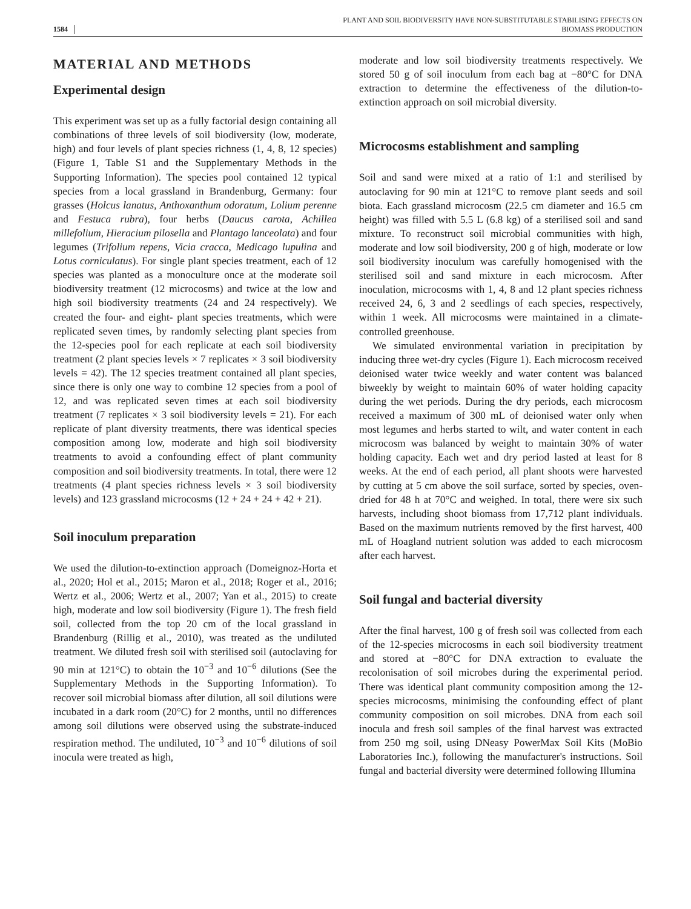1584 PLANT AND SOIL BIODIVERSITY HAVE NON-SUBSTITUTABLE STABILISING EFFECTS ON
BIOMASS PRODUCTION
MATERIAL AND METHODS
Experimental design
This experiment was set up as a fully factorial design containing all combinations of three levels of soil biodiversity (low, moderate, high) and four levels of plant species richness (1, 4, 8, 12 species) (Figure 1, Table S1 and the Supplementary Methods in the Supporting Information). The species pool contained 12 typical species from a local grassland in Brandenburg, Germany: four grasses (Holcus lanatus, Anthoxanthum odoratum, Lolium perenne and Festuca rubra), four herbs (Daucus carota, Achillea millefolium, Hieracium pilosella and Plantago lanceolata) and four legumes (Trifolium repens, Vicia cracca, Medicago lupulina and Lotus corniculatus). For single plant species treatment, each of 12 species was planted as a monoculture once at the moderate soil biodiversity treatment (12 microcosms) and twice at the low and high soil biodiversity treatments (24 and 24 respectively). We created the four- and eight- plant species treatments, which were replicated seven times, by randomly selecting plant species from the 12-species pool for each replicate at each soil biodiversity treatment (2 plant species levels × 7 replicates × 3 soil biodiversity levels = 42). The 12 species treatment contained all plant species, since there is only one way to combine 12 species from a pool of 12, and was replicated seven times at each soil biodiversity treatment (7 replicates × 3 soil biodiversity levels = 21). For each replicate of plant diversity treatments, there was identical species composition among low, moderate and high soil biodiversity treatments to avoid a confounding effect of plant community composition and soil biodiversity treatments. In total, there were 12 treatments (4 plant species richness levels × 3 soil biodiversity levels) and 123 grassland microcosms (12 + 24 + 24 + 42 + 21).
Soil inoculum preparation
We used the dilution-to-extinction approach (Domeignoz-Horta et al., 2020; Hol et al., 2015; Maron et al., 2018; Roger et al., 2016; Wertz et al., 2006; Wertz et al., 2007; Yan et al., 2015) to create high, moderate and low soil biodiversity (Figure 1). The fresh field soil, collected from the top 20 cm of the local grassland in Brandenburg (Rillig et al., 2010), was treated as the undiluted treatment. We diluted fresh soil with sterilised soil (autoclaving for 90 min at 121°C) to obtain the 10<sup>−3</sup> and 10<sup>−6</sup> dilutions (See the Supplementary Methods in the Supporting Information). To recover soil microbial biomass after dilution, all soil dilutions were incubated in a dark room (20°C) for 2 months, until no differences among soil dilutions were observed using the substrate-induced respiration method. The undiluted, 10<sup>−3</sup> and 10<sup>−6</sup> dilutions of soil inocula were treated as high,
moderate and low soil biodiversity treatments respectively. We stored 50 g of soil inoculum from each bag at −80°C for DNA extraction to determine the effectiveness of the dilution-to-extinction approach on soil microbial diversity.
Microcosms establishment and sampling
Soil and sand were mixed at a ratio of 1:1 and sterilised by autoclaving for 90 min at 121°C to remove plant seeds and soil biota. Each grassland microcosm (22.5 cm diameter and 16.5 cm height) was filled with 5.5 L (6.8 kg) of a sterilised soil and sand mixture. To reconstruct soil microbial communities with high, moderate and low soil biodiversity, 200 g of high, moderate or low soil biodiversity inoculum was carefully homogenised with the sterilised soil and sand mixture in each microcosm. After inoculation, microcosms with 1, 4, 8 and 12 plant species richness received 24, 6, 3 and 2 seedlings of each species, respectively, within 1 week. All microcosms were maintained in a climate-controlled greenhouse.
We simulated environmental variation in precipitation by inducing three wet-dry cycles (Figure 1). Each microcosm received deionised water twice weekly and water content was balanced biweekly by weight to maintain 60% of water holding capacity during the wet periods. During the dry periods, each microcosm received a maximum of 300 mL of deionised water only when most legumes and herbs started to wilt, and water content in each microcosm was balanced by weight to maintain 30% of water holding capacity. Each wet and dry period lasted at least for 8 weeks. At the end of each period, all plant shoots were harvested by cutting at 5 cm above the soil surface, sorted by species, oven-dried for 48 h at 70°C and weighed. In total, there were six such harvests, including shoot biomass from 17,712 plant individuals. Based on the maximum nutrients removed by the first harvest, 400 mL of Hoagland nutrient solution was added to each microcosm after each harvest.
Soil fungal and bacterial diversity
After the final harvest, 100 g of fresh soil was collected from each of the 12-species microcosms in each soil biodiversity treatment and stored at −80°C for DNA extraction to evaluate the recolonisation of soil microbes during the experimental period. There was identical plant community composition among the 12-species microcosms, minimising the confounding effect of plant community composition on soil microbes. DNA from each soil inocula and fresh soil samples of the final harvest was extracted from 250 mg soil, using DNeasy PowerMax Soil Kits (MoBio Laboratories Inc.), following the manufacturer's instructions. Soil fungal and bacterial diversity were determined following Illumina